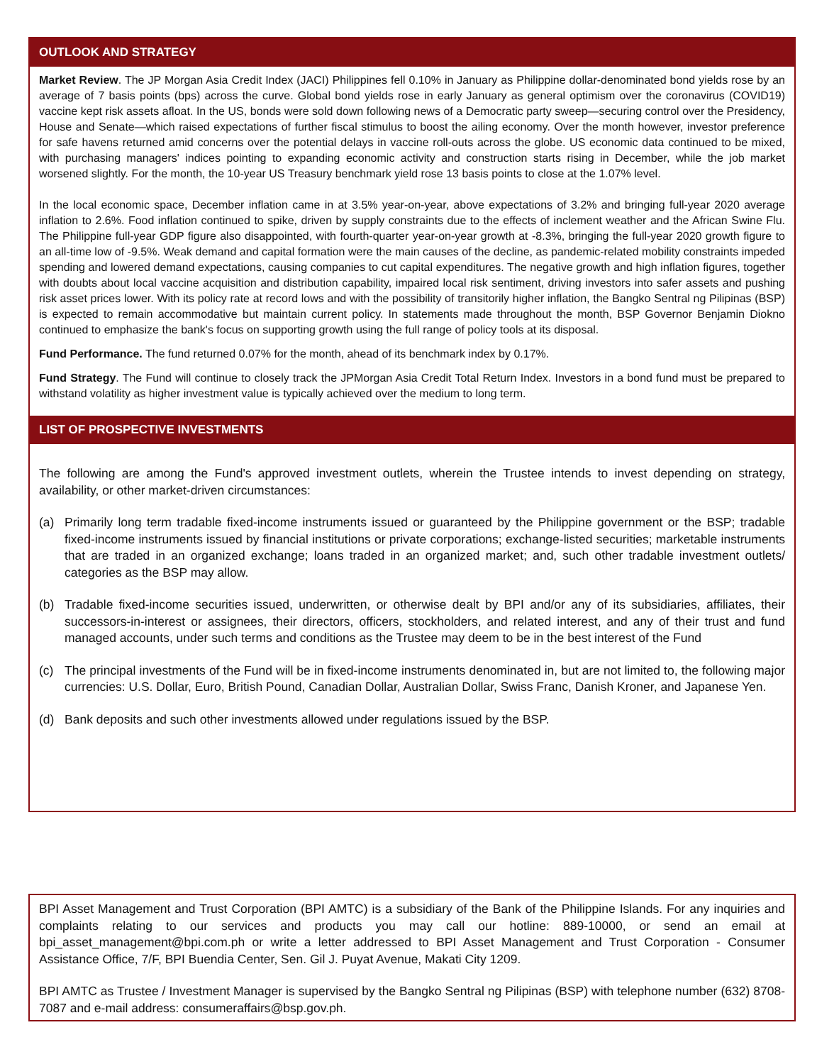OUTLOOK AND STRATEGY
Market Review. The JP Morgan Asia Credit Index (JACI) Philippines fell 0.10% in January as Philippine dollar-denominated bond yields rose by an average of 7 basis points (bps) across the curve. Global bond yields rose in early January as general optimism over the coronavirus (COVID19) vaccine kept risk assets afloat. In the US, bonds were sold down following news of a Democratic party sweep—securing control over the Presidency, House and Senate—which raised expectations of further fiscal stimulus to boost the ailing economy. Over the month however, investor preference for safe havens returned amid concerns over the potential delays in vaccine roll-outs across the globe. US economic data continued to be mixed, with purchasing managers' indices pointing to expanding economic activity and construction starts rising in December, while the job market worsened slightly. For the month, the 10-year US Treasury benchmark yield rose 13 basis points to close at the 1.07% level.
In the local economic space, December inflation came in at 3.5% year-on-year, above expectations of 3.2% and bringing full-year 2020 average inflation to 2.6%. Food inflation continued to spike, driven by supply constraints due to the effects of inclement weather and the African Swine Flu. The Philippine full-year GDP figure also disappointed, with fourth-quarter year-on-year growth at -8.3%, bringing the full-year 2020 growth figure to an all-time low of -9.5%. Weak demand and capital formation were the main causes of the decline, as pandemic-related mobility constraints impeded spending and lowered demand expectations, causing companies to cut capital expenditures. The negative growth and high inflation figures, together with doubts about local vaccine acquisition and distribution capability, impaired local risk sentiment, driving investors into safer assets and pushing risk asset prices lower. With its policy rate at record lows and with the possibility of transitorily higher inflation, the Bangko Sentral ng Pilipinas (BSP) is expected to remain accommodative but maintain current policy. In statements made throughout the month, BSP Governor Benjamin Diokno continued to emphasize the bank's focus on supporting growth using the full range of policy tools at its disposal.
Fund Performance. The fund returned 0.07% for the month, ahead of its benchmark index by 0.17%.
Fund Strategy. The Fund will continue to closely track the JPMorgan Asia Credit Total Return Index. Investors in a bond fund must be prepared to withstand volatility as higher investment value is typically achieved over the medium to long term.
LIST OF PROSPECTIVE INVESTMENTS
The following are among the Fund's approved investment outlets, wherein the Trustee intends to invest depending on strategy, availability, or other market-driven circumstances:
(a) Primarily long term tradable fixed-income instruments issued or guaranteed by the Philippine government or the BSP; tradable fixed-income instruments issued by financial institutions or private corporations; exchange-listed securities; marketable instruments that are traded in an organized exchange; loans traded in an organized market; and, such other tradable investment outlets/ categories as the BSP may allow.
(b) Tradable fixed-income securities issued, underwritten, or otherwise dealt by BPI and/or any of its subsidiaries, affiliates, their successors-in-interest or assignees, their directors, officers, stockholders, and related interest, and any of their trust and fund managed accounts, under such terms and conditions as the Trustee may deem to be in the best interest of the Fund
(c) The principal investments of the Fund will be in fixed-income instruments denominated in, but are not limited to, the following major currencies: U.S. Dollar, Euro, British Pound, Canadian Dollar, Australian Dollar, Swiss Franc, Danish Kroner, and Japanese Yen.
(d) Bank deposits and such other investments allowed under regulations issued by the BSP.
BPI Asset Management and Trust Corporation (BPI AMTC) is a subsidiary of the Bank of the Philippine Islands. For any inquiries and complaints relating to our services and products you may call our hotline: 889-10000, or send an email at bpi_asset_management@bpi.com.ph or write a letter addressed to BPI Asset Management and Trust Corporation - Consumer Assistance Office, 7/F, BPI Buendia Center, Sen. Gil J. Puyat Avenue, Makati City 1209.
BPI AMTC as Trustee / Investment Manager is supervised by the Bangko Sentral ng Pilipinas (BSP) with telephone number (632) 8708-7087 and e-mail address: consumeraffairs@bsp.gov.ph.